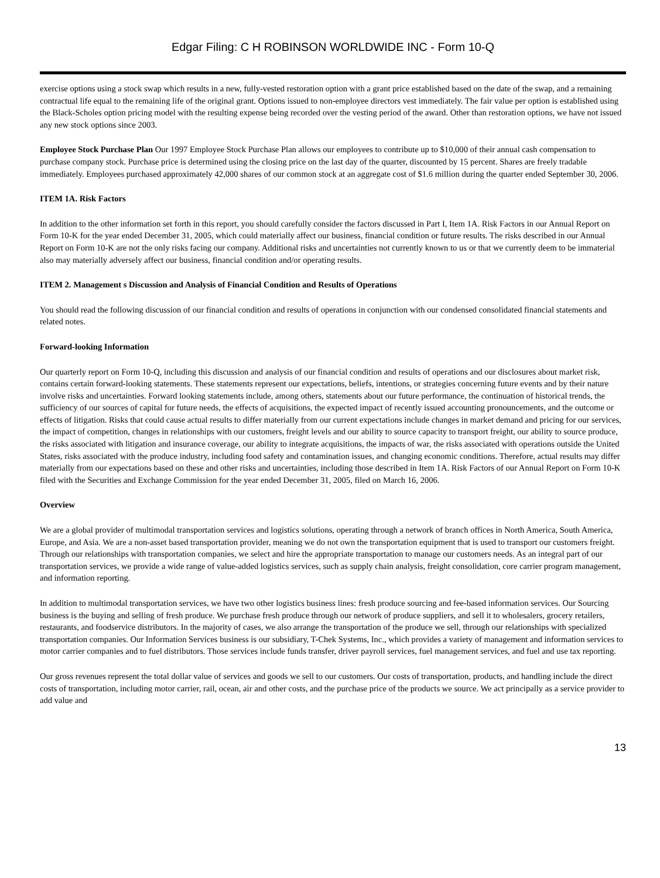Edgar Filing: C H ROBINSON WORLDWIDE INC - Form 10-Q
exercise options using a stock swap which results in a new, fully-vested restoration option with a grant price established based on the date of the swap, and a remaining contractual life equal to the remaining life of the original grant. Options issued to non-employee directors vest immediately. The fair value per option is established using the Black-Scholes option pricing model with the resulting expense being recorded over the vesting period of the award. Other than restoration options, we have not issued any new stock options since 2003.
Employee Stock Purchase Plan Our 1997 Employee Stock Purchase Plan allows our employees to contribute up to $10,000 of their annual cash compensation to purchase company stock. Purchase price is determined using the closing price on the last day of the quarter, discounted by 15 percent. Shares are freely tradable immediately. Employees purchased approximately 42,000 shares of our common stock at an aggregate cost of $1.6 million during the quarter ended September 30, 2006.
ITEM 1A. Risk Factors
In addition to the other information set forth in this report, you should carefully consider the factors discussed in Part I, Item 1A. Risk Factors in our Annual Report on Form 10-K for the year ended December 31, 2005, which could materially affect our business, financial condition or future results. The risks described in our Annual Report on Form 10-K are not the only risks facing our company. Additional risks and uncertainties not currently known to us or that we currently deem to be immaterial also may materially adversely affect our business, financial condition and/or operating results.
ITEM 2. Management s Discussion and Analysis of Financial Condition and Results of Operations
You should read the following discussion of our financial condition and results of operations in conjunction with our condensed consolidated financial statements and related notes.
Forward-looking Information
Our quarterly report on Form 10-Q, including this discussion and analysis of our financial condition and results of operations and our disclosures about market risk, contains certain forward-looking statements. These statements represent our expectations, beliefs, intentions, or strategies concerning future events and by their nature involve risks and uncertainties. Forward looking statements include, among others, statements about our future performance, the continuation of historical trends, the sufficiency of our sources of capital for future needs, the effects of acquisitions, the expected impact of recently issued accounting pronouncements, and the outcome or effects of litigation. Risks that could cause actual results to differ materially from our current expectations include changes in market demand and pricing for our services, the impact of competition, changes in relationships with our customers, freight levels and our ability to source capacity to transport freight, our ability to source produce, the risks associated with litigation and insurance coverage, our ability to integrate acquisitions, the impacts of war, the risks associated with operations outside the United States, risks associated with the produce industry, including food safety and contamination issues, and changing economic conditions. Therefore, actual results may differ materially from our expectations based on these and other risks and uncertainties, including those described in Item 1A. Risk Factors of our Annual Report on Form 10-K filed with the Securities and Exchange Commission for the year ended December 31, 2005, filed on March 16, 2006.
Overview
We are a global provider of multimodal transportation services and logistics solutions, operating through a network of branch offices in North America, South America, Europe, and Asia. We are a non-asset based transportation provider, meaning we do not own the transportation equipment that is used to transport our customers freight. Through our relationships with transportation companies, we select and hire the appropriate transportation to manage our customers needs. As an integral part of our transportation services, we provide a wide range of value-added logistics services, such as supply chain analysis, freight consolidation, core carrier program management, and information reporting.
In addition to multimodal transportation services, we have two other logistics business lines: fresh produce sourcing and fee-based information services. Our Sourcing business is the buying and selling of fresh produce. We purchase fresh produce through our network of produce suppliers, and sell it to wholesalers, grocery retailers, restaurants, and foodservice distributors. In the majority of cases, we also arrange the transportation of the produce we sell, through our relationships with specialized transportation companies. Our Information Services business is our subsidiary, T-Chek Systems, Inc., which provides a variety of management and information services to motor carrier companies and to fuel distributors. Those services include funds transfer, driver payroll services, fuel management services, and fuel and use tax reporting.
Our gross revenues represent the total dollar value of services and goods we sell to our customers. Our costs of transportation, products, and handling include the direct costs of transportation, including motor carrier, rail, ocean, air and other costs, and the purchase price of the products we source. We act principally as a service provider to add value and
13